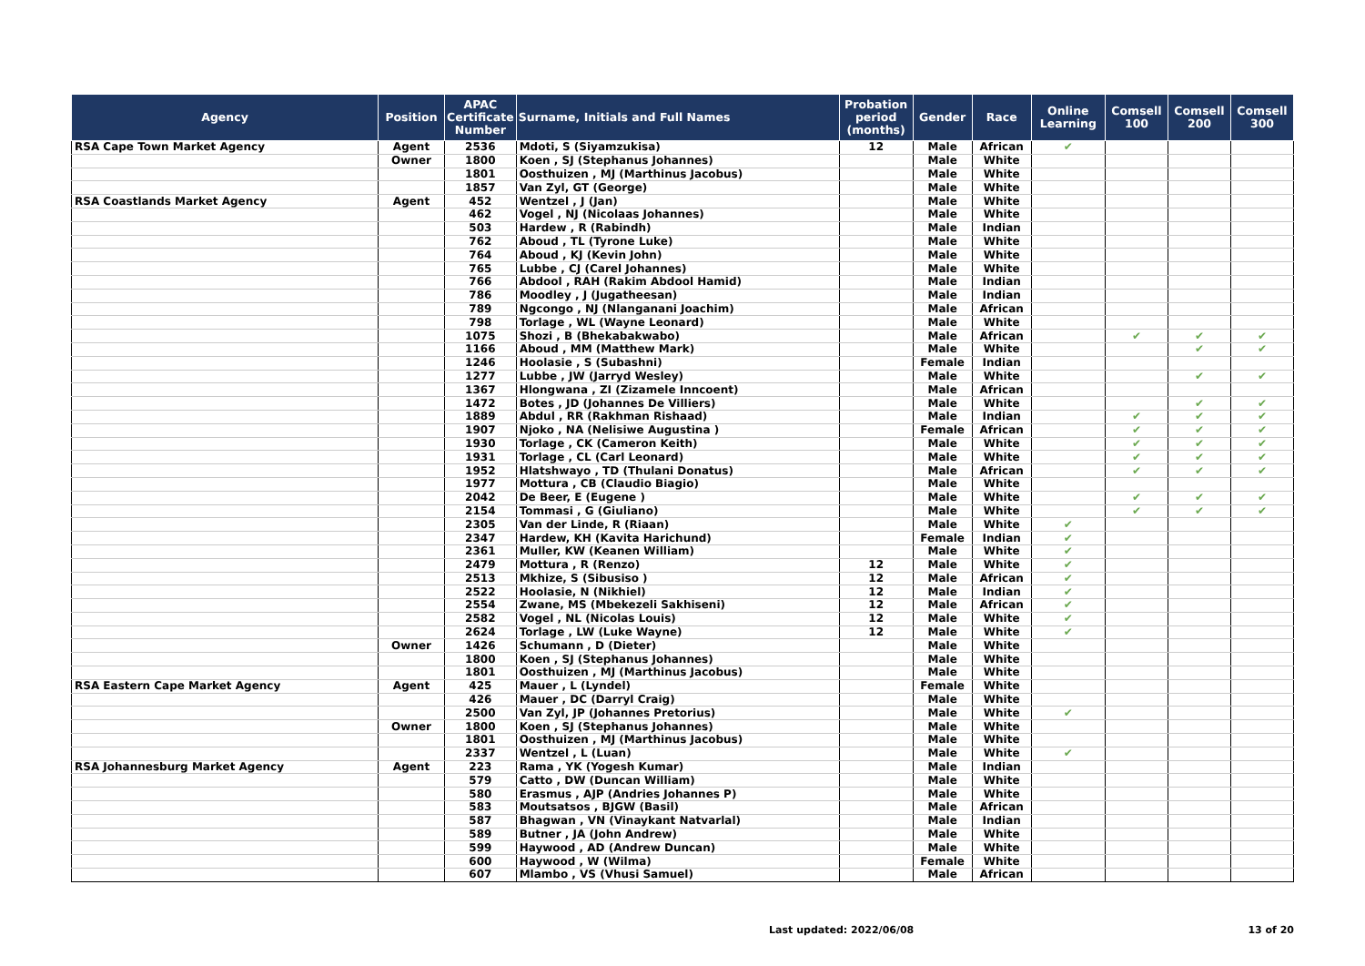| Agency | Position | APAC Certificate Number | Surname, Initials and Full Names | Probation period (months) | Gender | Race | Online Learning | Comsell 100 | Comsell 200 | Comsell 300 |
| --- | --- | --- | --- | --- | --- | --- | --- | --- | --- | --- |
| RSA Cape Town Market Agency | Agent | 2536 | Mdoti, S (Siyamzukisa) | 12 | Male | African | ✔ | | | |
| | Owner | 1800 | Koen , SJ (Stephanus Johannes) | | Male | White | | | | |
| | | 1801 | Oosthuizen , MJ (Marthinus Jacobus) | | Male | White | | | | |
| | | 1857 | Van Zyl, GT (George) | | Male | White | | | | |
| RSA Coastlands Market Agency | Agent | 452 | Wentzel , J (Jan) | | Male | White | | | | |
| | | 462 | Vogel , NJ (Nicolaas Johannes) | | Male | White | | | | |
| | | 503 | Hardew , R (Rabindh) | | Male | Indian | | | | |
| | | 762 | Aboud , TL (Tyrone Luke) | | Male | White | | | | |
| | | 764 | Aboud , KJ (Kevin John) | | Male | White | | | | |
| | | 765 | Lubbe , CJ (Carel Johannes) | | Male | White | | | | |
| | | 766 | Abdool , RAH (Rakim Abdool Hamid) | | Male | Indian | | | | |
| | | 786 | Moodley , J (Jugatheesan) | | Male | Indian | | | | |
| | | 789 | Ngcongo , NJ (Nlanganani Joachim) | | Male | African | | | | |
| | | 798 | Torlage , WL (Wayne Leonard) | | Male | White | | | | |
| | | 1075 | Shozi , B (Bhekabakwabo) | | Male | African | | ✔ | ✔ | ✔ |
| | | 1166 | Aboud , MM (Matthew Mark) | | Male | White | | | ✔ | ✔ |
| | | 1246 | Hoolasie , S (Subashni) | | Female | Indian | | | | |
| | | 1277 | Lubbe , JW (Jarryd Wesley) | | Male | White | | | ✔ | ✔ |
| | | 1367 | Hlongwana , ZI (Zizamele Inncoent) | | Male | African | | | | |
| | | 1472 | Botes , JD (Johannes De Villiers) | | Male | White | | | ✔ | ✔ |
| | | 1889 | Abdul , RR (Rakhman Rishaad) | | Male | Indian | | ✔ | ✔ | ✔ |
| | | 1907 | Njoko , NA (Nelisiwe Augustina ) | | Female | African | | ✔ | ✔ | ✔ |
| | | 1930 | Torlage , CK (Cameron Keith) | | Male | White | | ✔ | ✔ | ✔ |
| | | 1931 | Torlage , CL (Carl Leonard) | | Male | White | | ✔ | ✔ | ✔ |
| | | 1952 | Hlatshwayo , TD (Thulani Donatus) | | Male | African | | ✔ | ✔ | ✔ |
| | | 1977 | Mottura , CB (Claudio Biagio) | | Male | White | | | | |
| | | 2042 | De Beer, E (Eugene ) | | Male | White | | ✔ | ✔ | ✔ |
| | | 2154 | Tommasi , G (Giuliano) | | Male | White | | ✔ | ✔ | ✔ |
| | | 2305 | Van der Linde, R (Riaan) | | Male | White | ✔ | | | |
| | | 2347 | Hardew, KH (Kavita Harichund) | | Female | Indian | ✔ | | | |
| | | 2361 | Muller, KW (Keanen William) | | Male | White | ✔ | | | |
| | | 2479 | Mottura , R (Renzo) | 12 | Male | White | ✔ | | | |
| | | 2513 | Mkhize, S (Sibusiso ) | 12 | Male | African | ✔ | | | |
| | | 2522 | Hoolasie, N (Nikhiel) | 12 | Male | Indian | ✔ | | | |
| | | 2554 | Zwane, MS (Mbekezeli Sakhiseni) | 12 | Male | African | ✔ | | | |
| | | 2582 | Vogel , NL (Nicolas Louis) | 12 | Male | White | ✔ | | | |
| | | 2624 | Torlage , LW (Luke Wayne) | 12 | Male | White | ✔ | | | |
| | Owner | 1426 | Schumann , D (Dieter) | | Male | White | | | | |
| | | 1800 | Koen , SJ (Stephanus Johannes) | | Male | White | | | | |
| | | 1801 | Oosthuizen , MJ (Marthinus Jacobus) | | Male | White | | | | |
| RSA Eastern Cape Market Agency | Agent | 425 | Mauer , L (Lyndel) | | Female | White | | | | |
| | | 426 | Mauer , DC (Darryl Craig) | | Male | White | | | | |
| | | 2500 | Van Zyl, JP (Johannes Pretorius) | | Male | White | ✔ | | | |
| | Owner | 1800 | Koen , SJ (Stephanus Johannes) | | Male | White | | | | |
| | | 1801 | Oosthuizen , MJ (Marthinus Jacobus) | | Male | White | | | | |
| | | 2337 | Wentzel , L (Luan) | | Male | White | ✔ | | | |
| RSA Johannesburg Market Agency | Agent | 223 | Rama , YK (Yogesh Kumar) | | Male | Indian | | | | |
| | | 579 | Catto , DW (Duncan William) | | Male | White | | | | |
| | | 580 | Erasmus , AJP (Andries Johannes P) | | Male | White | | | | |
| | | 583 | Moutsatsos , BJGW (Basil) | | Male | African | | | | |
| | | 587 | Bhagwan , VN (Vinaykant Natvarlal) | | Male | Indian | | | | |
| | | 589 | Butner , JA (John Andrew) | | Male | White | | | | |
| | | 599 | Haywood , AD (Andrew Duncan) | | Male | White | | | | |
| | | 600 | Haywood , W (Wilma) | | Female | White | | | | |
| | | 607 | Mlambo , VS (Vhusi Samuel) | | Male | African | | | | |
Last updated: 2022/06/08 13 of 20